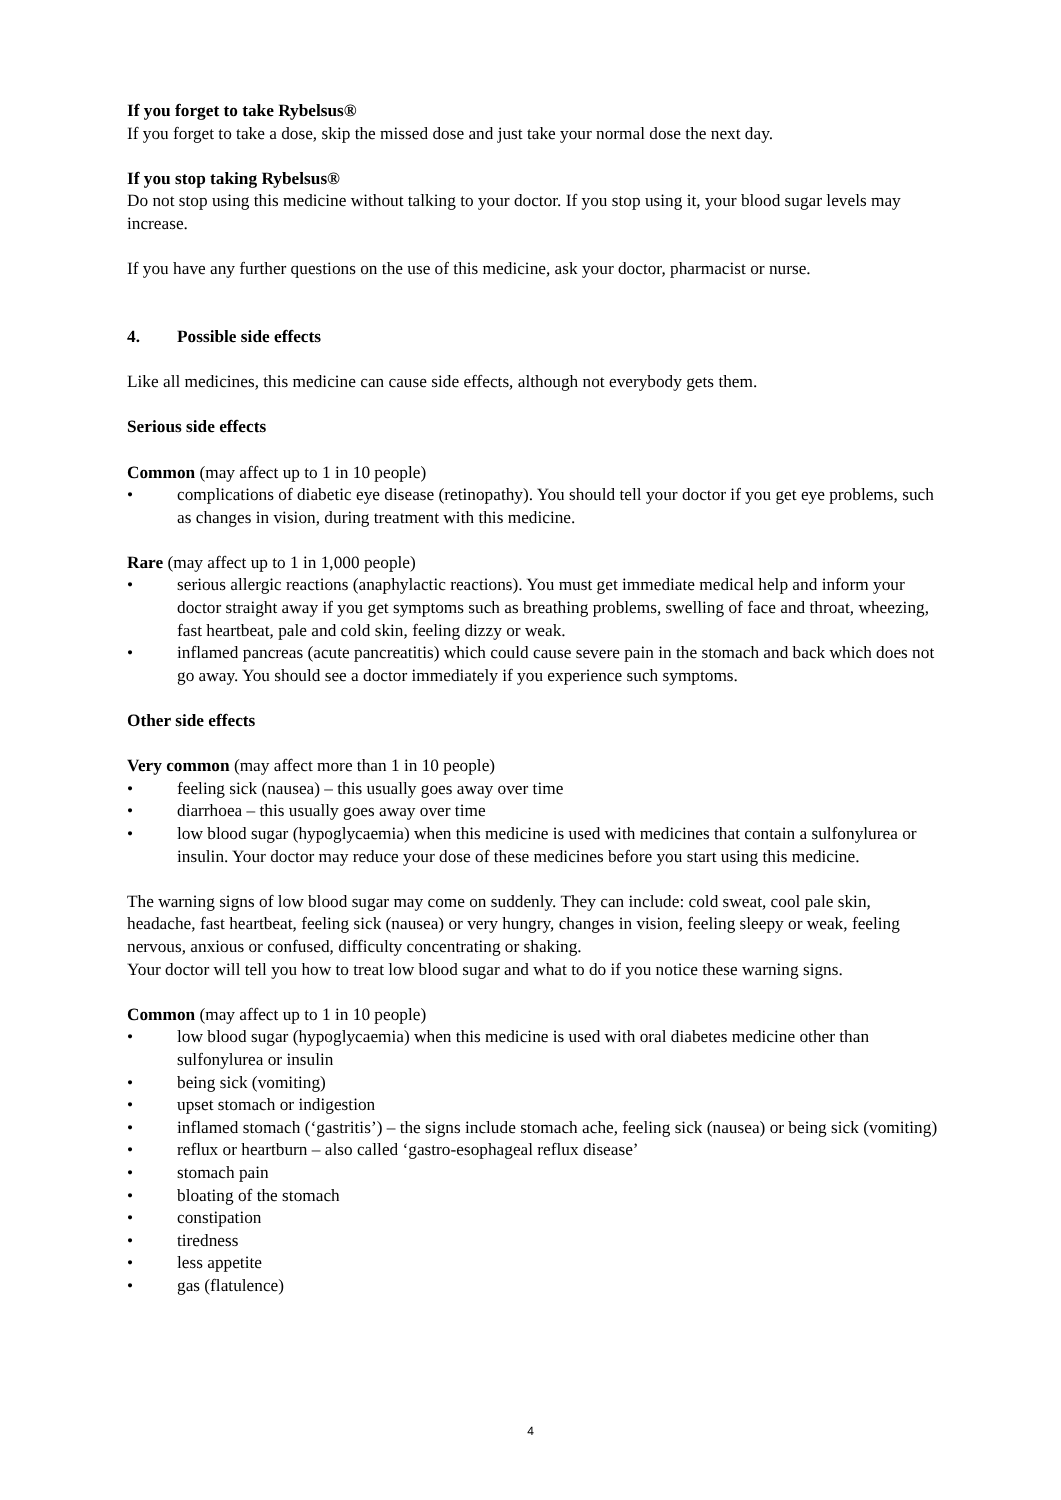If you forget to take Rybelsus®
If you forget to take a dose, skip the missed dose and just take your normal dose the next day.
If you stop taking Rybelsus®
Do not stop using this medicine without talking to your doctor. If you stop using it, your blood sugar levels may increase.
If you have any further questions on the use of this medicine, ask your doctor, pharmacist or nurse.
4. Possible side effects
Like all medicines, this medicine can cause side effects, although not everybody gets them.
Serious side effects
Common (may affect up to 1 in 10 people)
• complications of diabetic eye disease (retinopathy). You should tell your doctor if you get eye problems, such as changes in vision, during treatment with this medicine.
Rare (may affect up to 1 in 1,000 people)
• serious allergic reactions (anaphylactic reactions). You must get immediate medical help and inform your doctor straight away if you get symptoms such as breathing problems, swelling of face and throat, wheezing, fast heartbeat, pale and cold skin, feeling dizzy or weak.
• inflamed pancreas (acute pancreatitis) which could cause severe pain in the stomach and back which does not go away. You should see a doctor immediately if you experience such symptoms.
Other side effects
Very common (may affect more than 1 in 10 people)
• feeling sick (nausea) – this usually goes away over time
• diarrhoea – this usually goes away over time
• low blood sugar (hypoglycaemia) when this medicine is used with medicines that contain a sulfonylurea or insulin. Your doctor may reduce your dose of these medicines before you start using this medicine.
The warning signs of low blood sugar may come on suddenly. They can include: cold sweat, cool pale skin, headache, fast heartbeat, feeling sick (nausea) or very hungry, changes in vision, feeling sleepy or weak, feeling nervous, anxious or confused, difficulty concentrating or shaking.
Your doctor will tell you how to treat low blood sugar and what to do if you notice these warning signs.
Common (may affect up to 1 in 10 people)
• low blood sugar (hypoglycaemia) when this medicine is used with oral diabetes medicine other than sulfonylurea or insulin
• being sick (vomiting)
• upset stomach or indigestion
• inflamed stomach (‘gastritis’) – the signs include stomach ache, feeling sick (nausea) or being sick (vomiting)
• reflux or heartburn – also called ‘gastro-esophageal reflux disease’
• stomach pain
• bloating of the stomach
• constipation
• tiredness
• less appetite
• gas (flatulence)
4